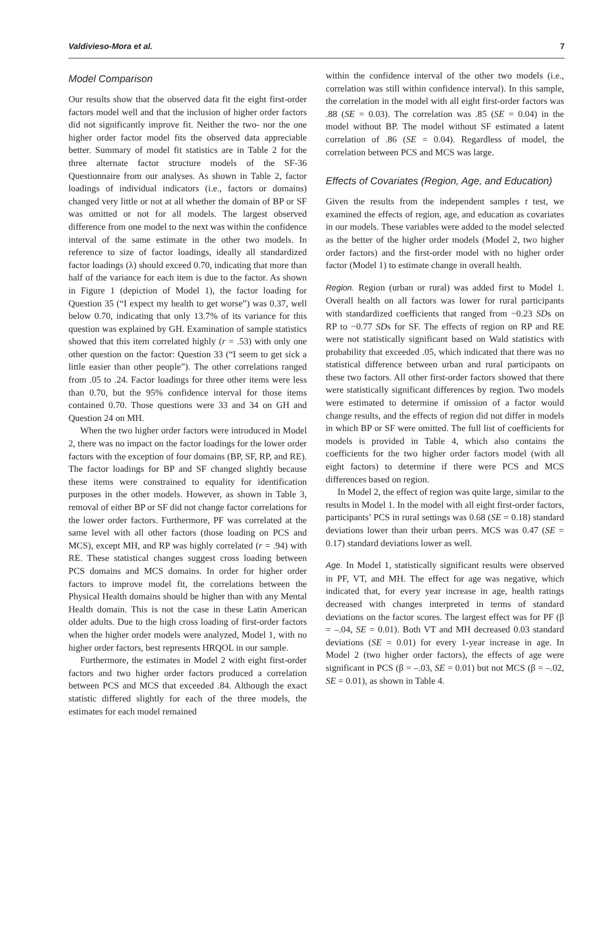Valdivieso-Mora et al. 7
Model Comparison
Our results show that the observed data fit the eight first-order factors model well and that the inclusion of higher order factors did not significantly improve fit. Neither the two- nor the one higher order factor model fits the observed data appreciable better. Summary of model fit statistics are in Table 2 for the three alternate factor structure models of the SF-36 Questionnaire from our analyses. As shown in Table 2, factor loadings of individual indicators (i.e., factors or domains) changed very little or not at all whether the domain of BP or SF was omitted or not for all models. The largest observed difference from one model to the next was within the confidence interval of the same estimate in the other two models. In reference to size of factor loadings, ideally all standardized factor loadings (λ) should exceed 0.70, indicating that more than half of the variance for each item is due to the factor. As shown in Figure 1 (depiction of Model 1), the factor loading for Question 35 (“I expect my health to get worse”) was 0.37, well below 0.70, indicating that only 13.7% of its variance for this question was explained by GH. Examination of sample statistics showed that this item correlated highly (r = .53) with only one other question on the factor: Question 33 (“I seem to get sick a little easier than other people”). The other correlations ranged from .05 to .24. Factor loadings for three other items were less than 0.70, but the 95% confidence interval for those items contained 0.70. Those questions were 33 and 34 on GH and Question 24 on MH.
When the two higher order factors were introduced in Model 2, there was no impact on the factor loadings for the lower order factors with the exception of four domains (BP, SF, RP, and RE). The factor loadings for BP and SF changed slightly because these items were constrained to equality for identification purposes in the other models. However, as shown in Table 3, removal of either BP or SF did not change factor correlations for the lower order factors. Furthermore, PF was correlated at the same level with all other factors (those loading on PCS and MCS), except MH, and RP was highly correlated (r = .94) with RE. These statistical changes suggest cross loading between PCS domains and MCS domains. In order for higher order factors to improve model fit, the correlations between the Physical Health domains should be higher than with any Mental Health domain. This is not the case in these Latin American older adults. Due to the high cross loading of first-order factors when the higher order models were analyzed, Model 1, with no higher order factors, best represents HRQOL in our sample.
Furthermore, the estimates in Model 2 with eight first-order factors and two higher order factors produced a correlation between PCS and MCS that exceeded .84. Although the exact statistic differed slightly for each of the three models, the estimates for each model remained
within the confidence interval of the other two models (i.e., correlation was still within confidence interval). In this sample, the correlation in the model with all eight first-order factors was .88 (SE = 0.03). The correlation was .85 (SE = 0.04) in the model without BP. The model without SF estimated a latent correlation of .86 (SE = 0.04). Regardless of model, the correlation between PCS and MCS was large.
Effects of Covariates (Region, Age, and Education)
Given the results from the independent samples t test, we examined the effects of region, age, and education as covariates in our models. These variables were added to the model selected as the better of the higher order models (Model 2, two higher order factors) and the first-order model with no higher order factor (Model 1) to estimate change in overall health.
Region. Region (urban or rural) was added first to Model 1. Overall health on all factors was lower for rural participants with standardized coefficients that ranged from −0.23 SDs on RP to −0.77 SDs for SF. The effects of region on RP and RE were not statistically significant based on Wald statistics with probability that exceeded .05, which indicated that there was no statistical difference between urban and rural participants on these two factors. All other first-order factors showed that there were statistically significant differences by region. Two models were estimated to determine if omission of a factor would change results, and the effects of region did not differ in models in which BP or SF were omitted. The full list of coefficients for models is provided in Table 4, which also contains the coefficients for the two higher order factors model (with all eight factors) to determine if there were PCS and MCS differences based on region.
In Model 2, the effect of region was quite large, similar to the results in Model 1. In the model with all eight first-order factors, participants’ PCS in rural settings was 0.68 (SE = 0.18) standard deviations lower than their urban peers. MCS was 0.47 (SE = 0.17) standard deviations lower as well.
Age. In Model 1, statistically significant results were observed in PF, VT, and MH. The effect for age was negative, which indicated that, for every year increase in age, health ratings decreased with changes interpreted in terms of standard deviations on the factor scores. The largest effect was for PF (β = –.04, SE = 0.01). Both VT and MH decreased 0.03 standard deviations (SE = 0.01) for every 1-year increase in age. In Model 2 (two higher order factors), the effects of age were significant in PCS (β = –.03, SE = 0.01) but not MCS (β = –.02, SE = 0.01), as shown in Table 4.